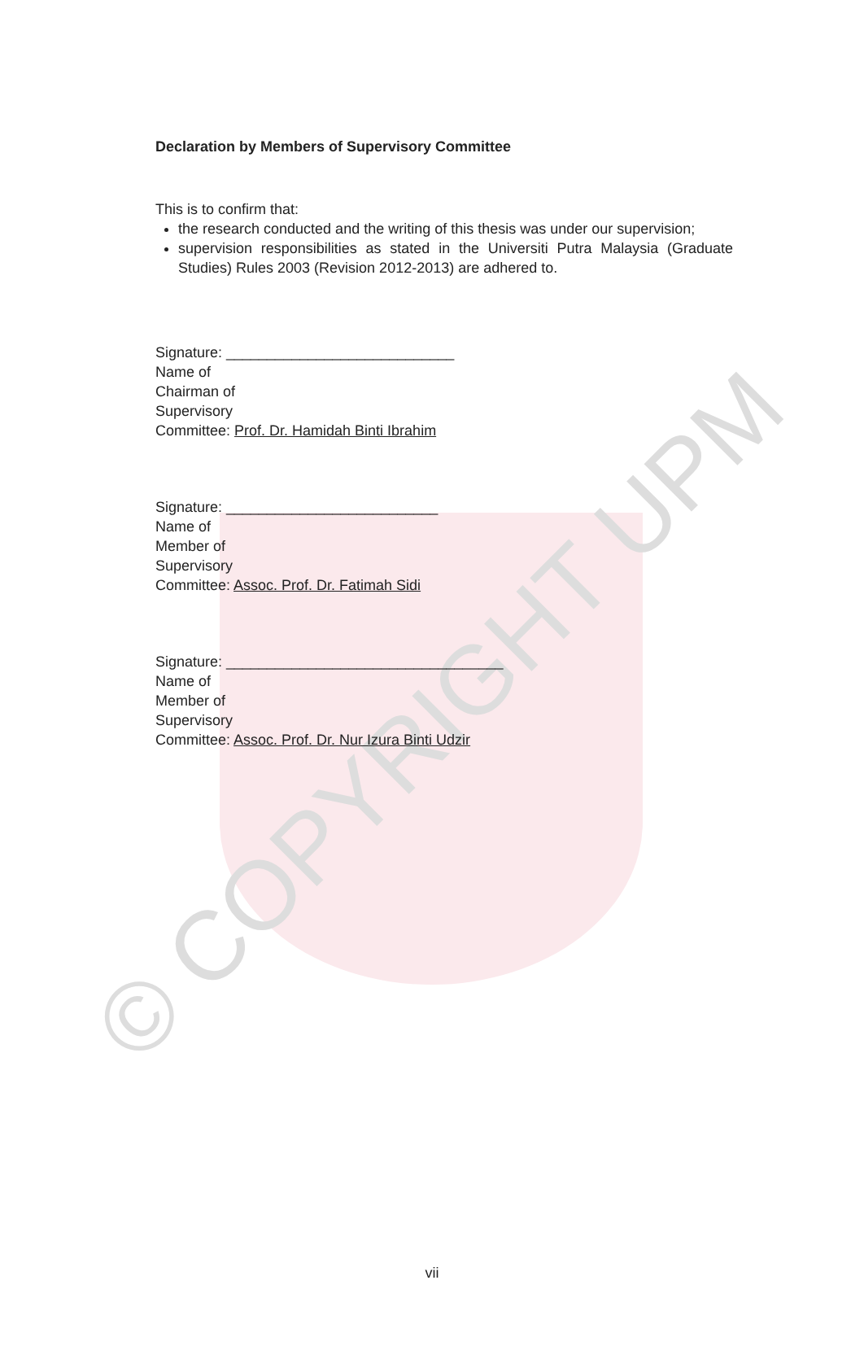© COPYRIGHT UPM
Declaration by Members of Supervisory Committee
This is to confirm that:
the research conducted and the writing of this thesis was under our supervision;
supervision responsibilities as stated in the Universiti Putra Malaysia (Graduate Studies) Rules 2003 (Revision 2012-2013) are adhered to.
Signature: ____________________________
Name of
Chairman of
Supervisory
Committee: Prof. Dr. Hamidah Binti Ibrahim
Signature: __________________________
Name of
Member of
Supervisory
Committee: Assoc. Prof. Dr. Fatimah Sidi
Signature: __________________________________
Name of
Member of
Supervisory
Committee: Assoc. Prof. Dr. Nur Izura Binti Udzir
vii